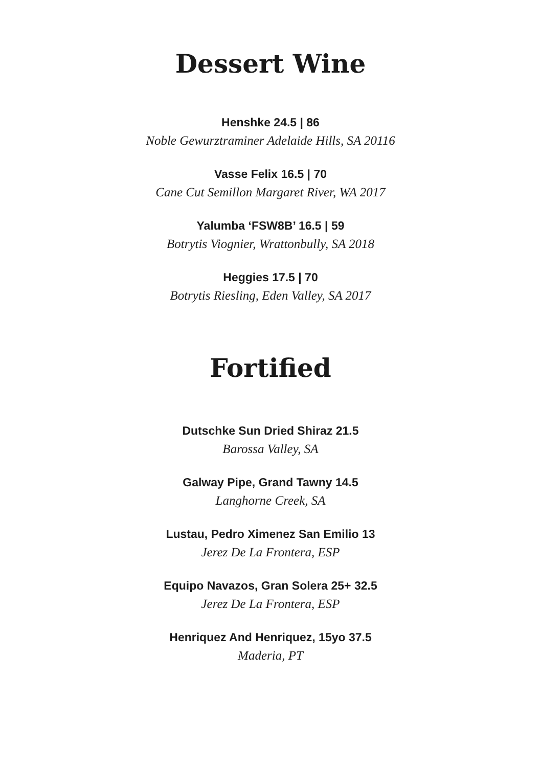Dessert Wine
Henshke 24.5 | 86
Noble Gewurztraminer Adelaide Hills, SA 20116
Vasse Felix 16.5 | 70
Cane Cut Semillon Margaret River, WA 2017
Yalumba ‘FSW8B’ 16.5 | 59
Botrytis Viognier, Wrattonbully, SA 2018
Heggies 17.5 | 70
Botrytis Riesling, Eden Valley, SA 2017
Fortified
Dutschke Sun Dried Shiraz 21.5
Barossa Valley, SA
Galway Pipe, Grand Tawny 14.5
Langhorne Creek, SA
Lustau, Pedro Ximenez San Emilio 13
Jerez De La Frontera, ESP
Equipo Navazos, Gran Solera 25+ 32.5
Jerez De La Frontera, ESP
Henriquez And Henriquez, 15yo 37.5
Maderia, PT